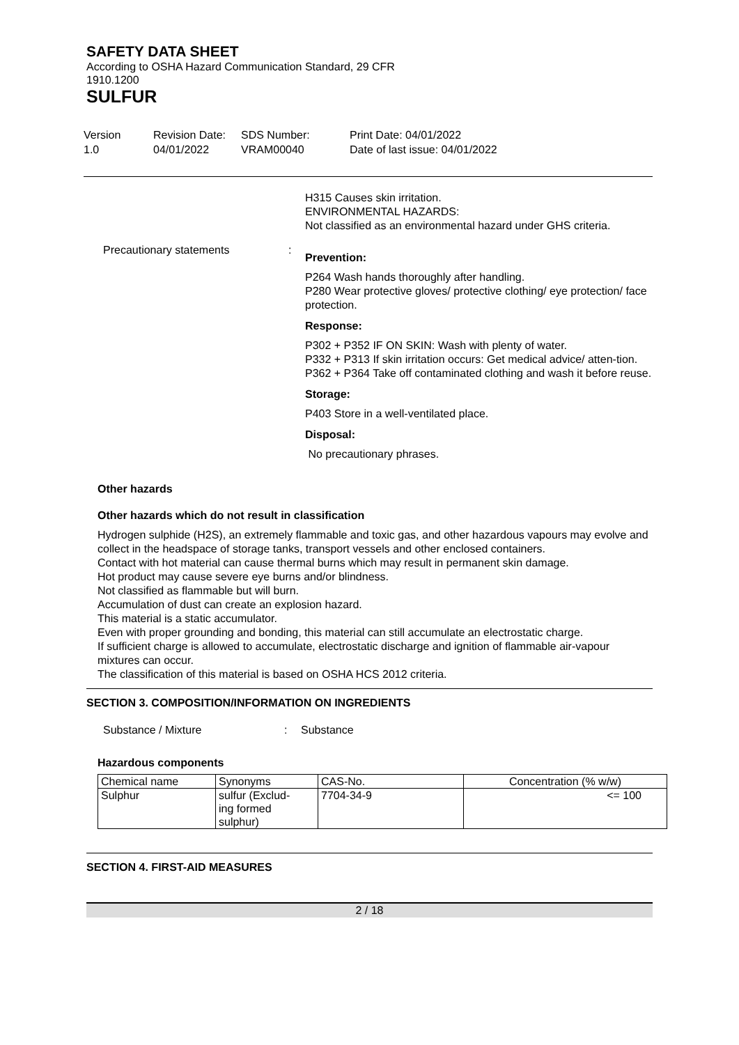SAFETY DATA SHEET
According to OSHA Hazard Communication Standard, 29 CFR
1910.1200
SULFUR
Version
1.0
Revision Date:
04/01/2022
SDS Number:
VRAM00040
Print Date: 04/01/2022
Date of last issue: 04/01/2022
H315 Causes skin irritation.
ENVIRONMENTAL HAZARDS:
Not classified as an environmental hazard under GHS criteria.
Precautionary statements :
Prevention:
P264 Wash hands thoroughly after handling.
P280 Wear protective gloves/ protective clothing/ eye protection/ face protection.
Response:
P302 + P352 IF ON SKIN: Wash with plenty of water.
P332 + P313 If skin irritation occurs: Get medical advice/ atten-tion.
P362 + P364 Take off contaminated clothing and wash it before reuse.
Storage:
P403 Store in a well-ventilated place.
Disposal:
No precautionary phrases.
Other hazards
Other hazards which do not result in classification
Hydrogen sulphide (H2S), an extremely flammable and toxic gas, and other hazardous vapours may evolve and collect in the headspace of storage tanks, transport vessels and other enclosed containers.
Contact with hot material can cause thermal burns which may result in permanent skin damage.
Hot product may cause severe eye burns and/or blindness.
Not classified as flammable but will burn.
Accumulation of dust can create an explosion hazard.
This material is a static accumulator.
Even with proper grounding and bonding, this material can still accumulate an electrostatic charge.
If sufficient charge is allowed to accumulate, electrostatic discharge and ignition of flammable air-vapour mixtures can occur.
The classification of this material is based on OSHA HCS 2012 criteria.
SECTION 3. COMPOSITION/INFORMATION ON INGREDIENTS
Substance / Mixture : Substance
Hazardous components
| Chemical name | Synonyms | CAS-No. | Concentration (% w/w) |
| --- | --- | --- | --- |
| Sulphur | sulfur (Exclud- ing formed sulphur) | 7704-34-9 | <= 100 |
SECTION 4. FIRST-AID MEASURES
2 / 18